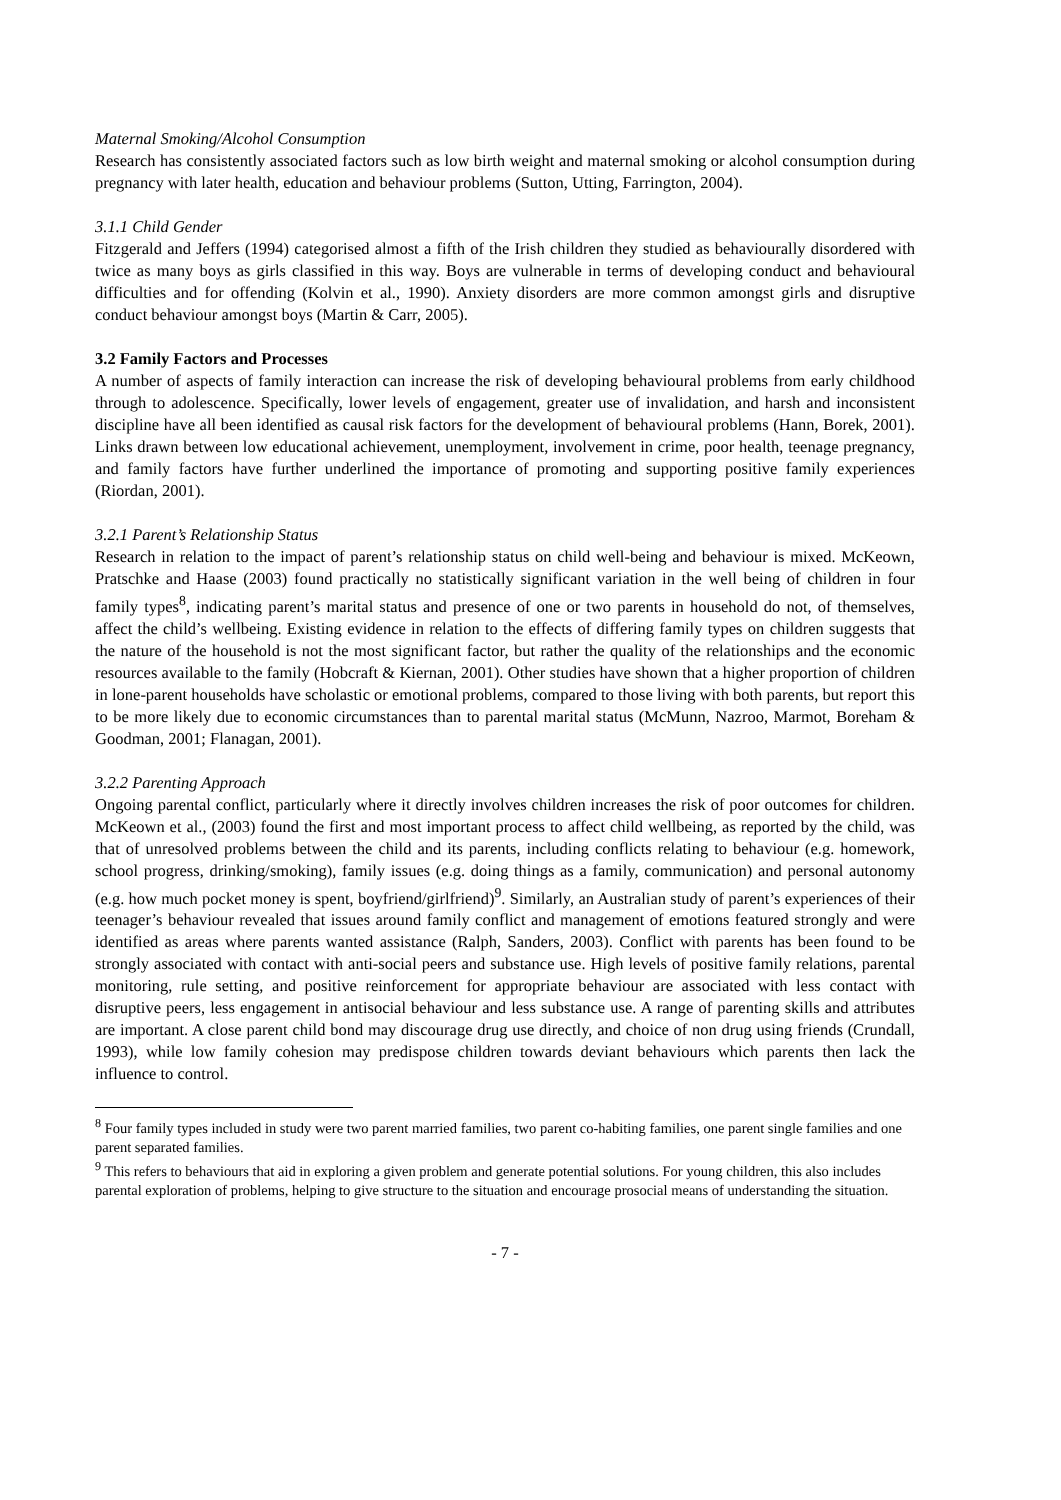Maternal Smoking/Alcohol Consumption
Research has consistently associated factors such as low birth weight and maternal smoking or alcohol consumption during pregnancy with later health, education and behaviour problems (Sutton, Utting, Farrington, 2004).
3.1.1 Child Gender
Fitzgerald and Jeffers (1994) categorised almost a fifth of the Irish children they studied as behaviourally disordered with twice as many boys as girls classified in this way. Boys are vulnerable in terms of developing conduct and behavioural difficulties and for offending (Kolvin et al., 1990). Anxiety disorders are more common amongst girls and disruptive conduct behaviour amongst boys (Martin & Carr, 2005).
3.2 Family Factors and Processes
A number of aspects of family interaction can increase the risk of developing behavioural problems from early childhood through to adolescence. Specifically, lower levels of engagement, greater use of invalidation, and harsh and inconsistent discipline have all been identified as causal risk factors for the development of behavioural problems (Hann, Borek, 2001). Links drawn between low educational achievement, unemployment, involvement in crime, poor health, teenage pregnancy, and family factors have further underlined the importance of promoting and supporting positive family experiences (Riordan, 2001).
3.2.1 Parent’s Relationship Status
Research in relation to the impact of parent’s relationship status on child well-being and behaviour is mixed. McKeown, Pratschke and Haase (2003) found practically no statistically significant variation in the well being of children in four family types<sup>8</sup>, indicating parent’s marital status and presence of one or two parents in household do not, of themselves, affect the child’s wellbeing. Existing evidence in relation to the effects of differing family types on children suggests that the nature of the household is not the most significant factor, but rather the quality of the relationships and the economic resources available to the family (Hobcraft & Kiernan, 2001). Other studies have shown that a higher proportion of children in lone-parent households have scholastic or emotional problems, compared to those living with both parents, but report this to be more likely due to economic circumstances than to parental marital status (McMunn, Nazroo, Marmot, Boreham & Goodman, 2001; Flanagan, 2001).
3.2.2 Parenting Approach
Ongoing parental conflict, particularly where it directly involves children increases the risk of poor outcomes for children. McKeown et al., (2003) found the first and most important process to affect child wellbeing, as reported by the child, was that of unresolved problems between the child and its parents, including conflicts relating to behaviour (e.g. homework, school progress, drinking/smoking), family issues (e.g. doing things as a family, communication) and personal autonomy (e.g. how much pocket money is spent, boyfriend/girlfriend)<sup>9</sup>. Similarly, an Australian study of parent’s experiences of their teenager’s behaviour revealed that issues around family conflict and management of emotions featured strongly and were identified as areas where parents wanted assistance (Ralph, Sanders, 2003). Conflict with parents has been found to be strongly associated with contact with anti-social peers and substance use. High levels of positive family relations, parental monitoring, rule setting, and positive reinforcement for appropriate behaviour are associated with less contact with disruptive peers, less engagement in antisocial behaviour and less substance use. A range of parenting skills and attributes are important. A close parent child bond may discourage drug use directly, and choice of non drug using friends (Crundall, 1993), while low family cohesion may predispose children towards deviant behaviours which parents then lack the influence to control.
<sup>8</sup> Four family types included in study were two parent married families, two parent co-habiting families, one parent single families and one parent separated families.
<sup>9</sup> This refers to behaviours that aid in exploring a given problem and generate potential solutions. For young children, this also includes parental exploration of problems, helping to give structure to the situation and encourage prosocial means of understanding the situation.
- 7 -